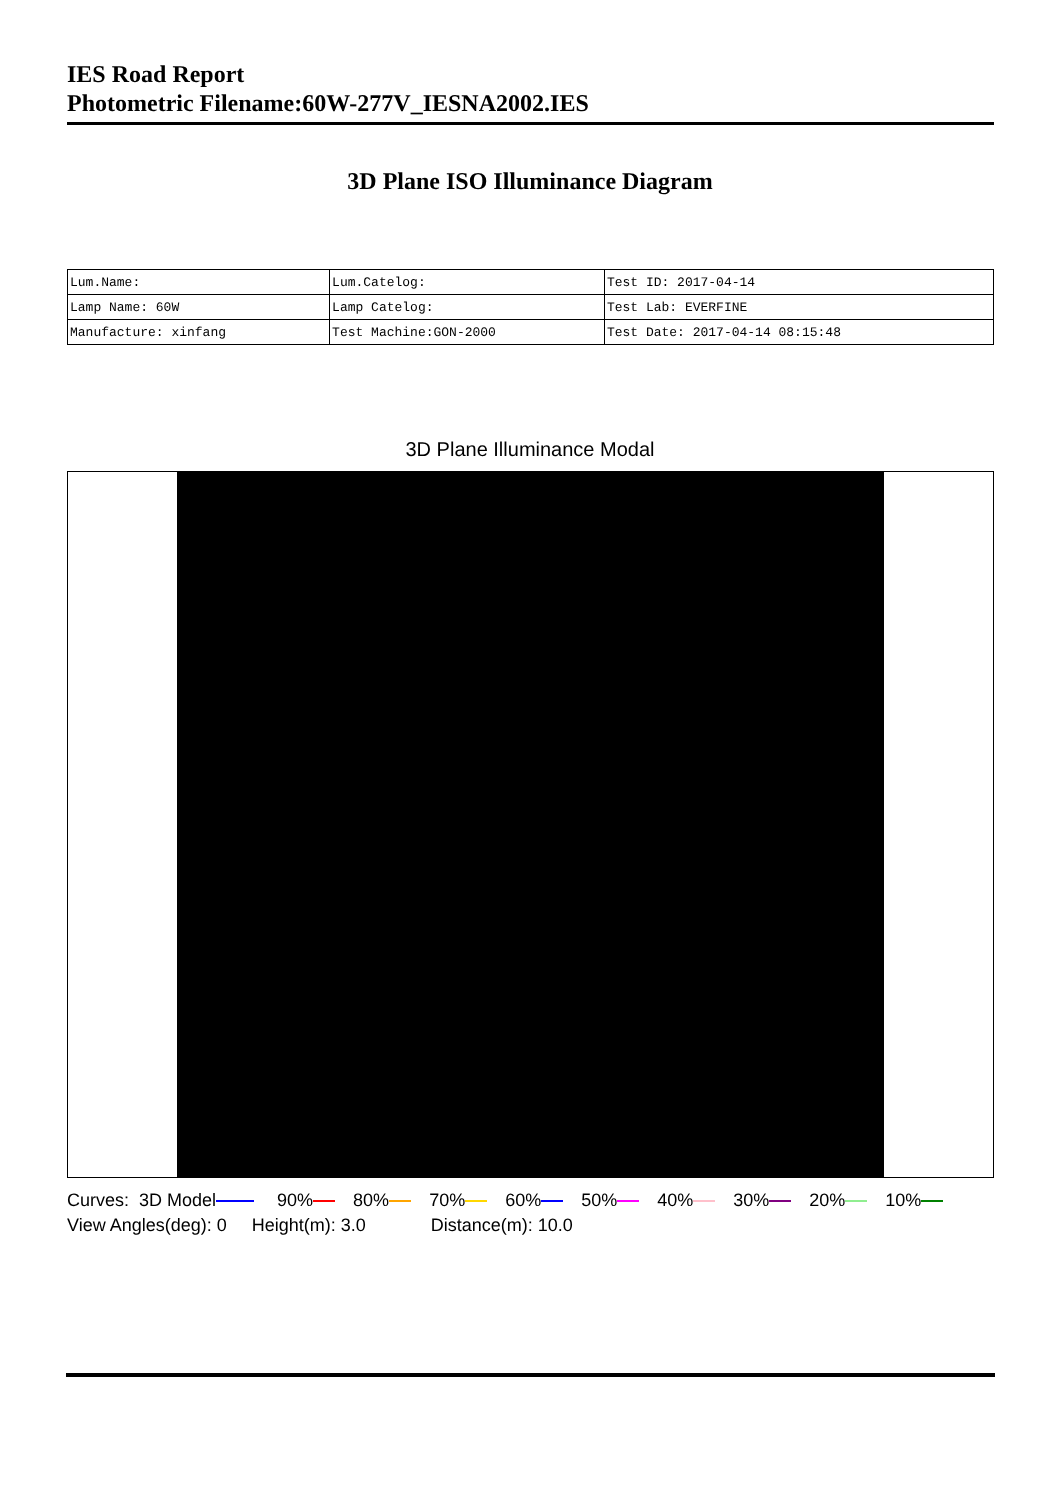IES Road Report
Photometric Filename:60W-277V_IESNA2002.IES
3D Plane ISO Illuminance Diagram
| Lum.Name: | Lum.Catelog: | Test ID: 2017-04-14 |
| Lamp Name: 60W | Lamp Catelog: | Test Lab: EVERFINE |
| Manufacture: xinfang | Test Machine:GON-2000 | Test Date: 2017-04-14 08:15:48 |
3D Plane Illuminance Modal
Curves: 3D Model 90% 80% 70% 60% 50% 40% 30% 20% 10%
View Angles(deg): 0 Height(m): 3.0 Distance(m): 10.0